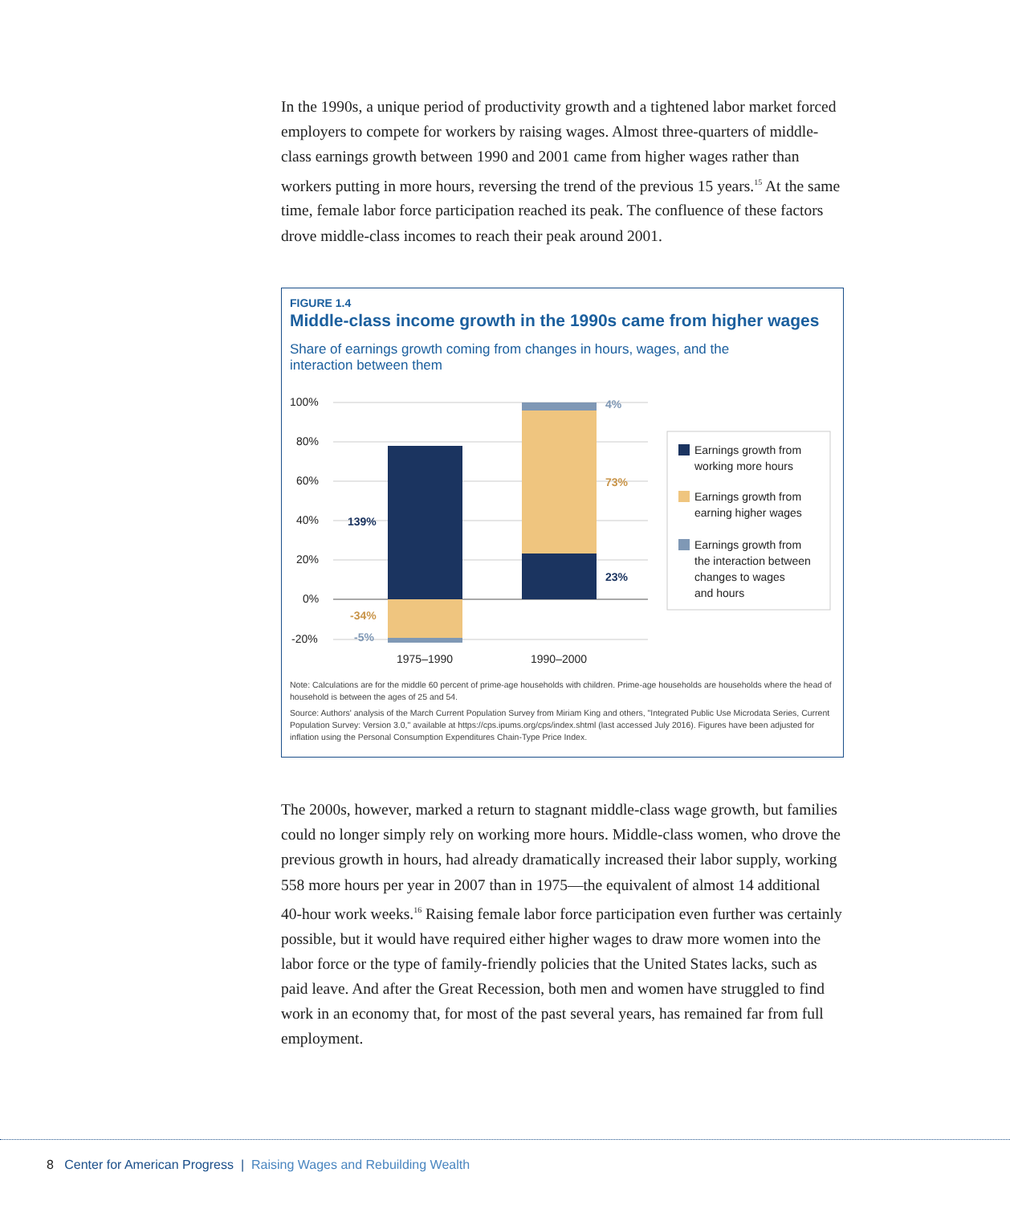In the 1990s, a unique period of productivity growth and a tightened labor market forced employers to compete for workers by raising wages. Almost three-quarters of middle-class earnings growth between 1990 and 2001 came from higher wages rather than workers putting in more hours, reversing the trend of the previous 15 years.<sup>15</sup> At the same time, female labor force participation reached its peak. The confluence of these factors drove middle-class incomes to reach their peak around 2001.
FIGURE 1.4
Middle-class income growth in the 1990s came from higher wages
Share of earnings growth coming from changes in hours, wages, and the interaction between them
100%
80%
60%
40%
20%
0%
-20%
1975–1990
1990–2000
139%
-34%
-5%
4%
73%
23%
Earnings growth from
working more hours
Earnings growth from
earning higher wages
Earnings growth from
the interaction between
changes to wages
and hours
Note: Calculations are for the middle 60 percent of prime-age households with children. Prime-age households are households where the head of household is between the ages of 25 and 54.
Source: Authors' analysis of the March Current Population Survey from Miriam King and others, "Integrated Public Use Microdata Series, Current Population Survey: Version 3.0," available at https://cps.ipums.org/cps/index.shtml (last accessed July 2016). Figures have been adjusted for inflation using the Personal Consumption Expenditures Chain-Type Price Index.
The 2000s, however, marked a return to stagnant middle-class wage growth, but families could no longer simply rely on working more hours. Middle-class women, who drove the previous growth in hours, had already dramatically increased their labor supply, working 558 more hours per year in 2007 than in 1975—the equivalent of almost 14 additional 40-hour work weeks.<sup>16</sup> Raising female labor force participation even further was certainly possible, but it would have required either higher wages to draw more women into the labor force or the type of family-friendly policies that the United States lacks, such as paid leave. And after the Great Recession, both men and women have struggled to find work in an economy that, for most of the past several years, has remained far from full employment.
8 Center for American Progress | Raising Wages and Rebuilding Wealth